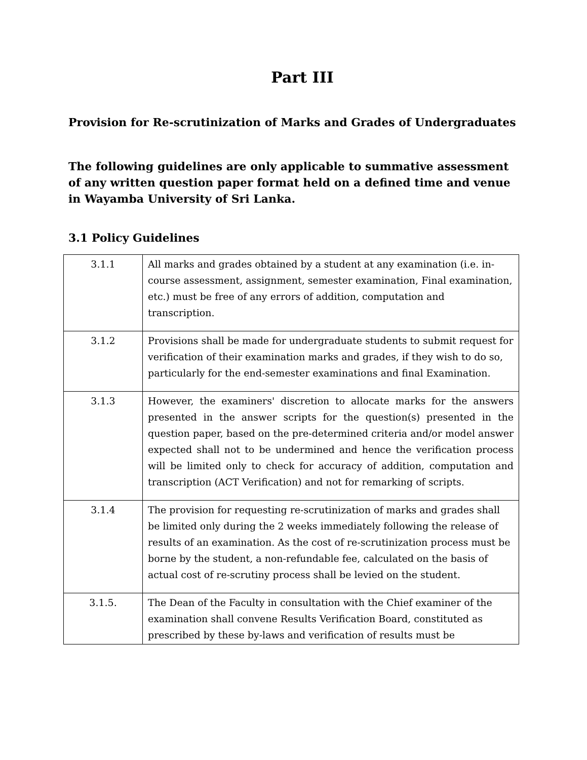Part III
Provision for Re-scrutinization of Marks and Grades of Undergraduates
The following guidelines are only applicable to summative assessment of any written question paper format held on a defined time and venue in Wayamba University of Sri Lanka.
3.1 Policy Guidelines
| 3.1.1 | All marks and grades obtained by a student at any examination (i.e. in-course assessment, assignment, semester examination, Final examination, etc.) must be free of any errors of addition, computation and transcription. |
| 3.1.2 | Provisions shall be made for undergraduate students to submit request for verification of their examination marks and grades, if they wish to do so, particularly for the end-semester examinations and final Examination. |
| 3.1.3 | However, the examiners' discretion to allocate marks for the answers presented in the answer scripts for the question(s) presented in the question paper, based on the pre-determined criteria and/or model answer expected shall not to be undermined and hence the verification process will be limited only to check for accuracy of addition, computation and transcription (ACT Verification) and not for remarking of scripts. |
| 3.1.4 | The provision for requesting re-scrutinization of marks and grades shall be limited only during the 2 weeks immediately following the release of results of an examination. As the cost of re-scrutinization process must be borne by the student, a non-refundable fee, calculated on the basis of actual cost of re-scrutiny process shall be levied on the student. |
| 3.1.5. | The Dean of the Faculty in consultation with the Chief examiner of the examination shall convene Results Verification Board, constituted as prescribed by these by-laws and verification of results must be |